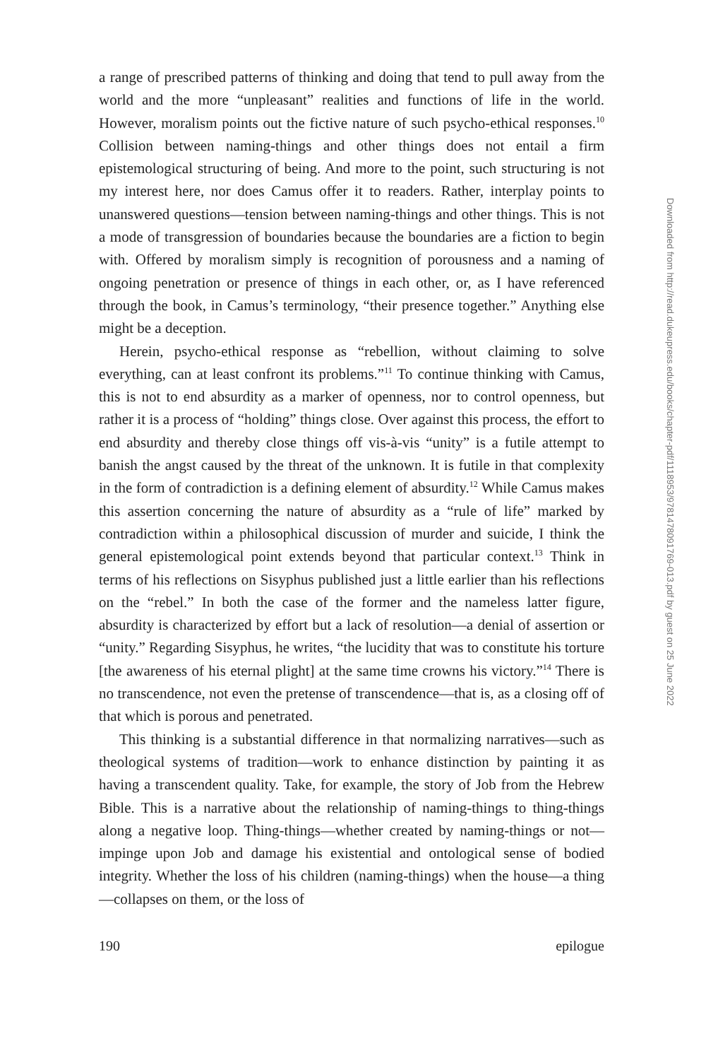a range of prescribed patterns of thinking and doing that tend to pull away from the world and the more “unpleasant” realities and functions of life in the world. However, moralism points out the fictive nature of such psycho-ethical responses.<sup>10</sup> Collision between naming-things and other things does not entail a firm epistemological structuring of being. And more to the point, such structuring is not my interest here, nor does Camus offer it to readers. Rather, interplay points to unanswered questions—tension between naming-things and other things. This is not a mode of transgression of boundaries because the boundaries are a fiction to begin with. Offered by moralism simply is recognition of porousness and a naming of ongoing penetration or presence of things in each other, or, as I have referenced through the book, in Camus’s terminology, “their presence together.” Anything else might be a deception.
Herein, psycho-ethical response as “rebellion, without claiming to solve everything, can at least confront its problems.”<sup>11</sup> To continue thinking with Camus, this is not to end absurdity as a marker of openness, nor to control openness, but rather it is a process of “holding” things close. Over against this process, the effort to end absurdity and thereby close things off vis-à-vis “unity” is a futile attempt to banish the angst caused by the threat of the unknown. It is futile in that complexity in the form of contradiction is a defining element of absurdity.<sup>12</sup> While Camus makes this assertion concerning the nature of absurdity as a “rule of life” marked by contradiction within a philosophical discussion of murder and suicide, I think the general epistemological point extends beyond that particular context.<sup>13</sup> Think in terms of his reflections on Sisyphus published just a little earlier than his reflections on the “rebel.” In both the case of the former and the nameless latter figure, absurdity is characterized by effort but a lack of resolution—a denial of assertion or “unity.” Regarding Sisyphus, he writes, “the lucidity that was to constitute his torture [the awareness of his eternal plight] at the same time crowns his victory.”<sup>14</sup> There is no transcendence, not even the pretense of transcendence—that is, as a closing off of that which is porous and penetrated.
This thinking is a substantial difference in that normalizing narratives—such as theological systems of tradition—work to enhance distinction by painting it as having a transcendent quality. Take, for example, the story of Job from the Hebrew Bible. This is a narrative about the relationship of naming-things to thing-things along a negative loop. Thing-things—whether created by naming-things or not—impinge upon Job and damage his existential and ontological sense of bodied integrity. Whether the loss of his children (naming-things) when the house—a thing—collapses on them, or the loss of
190 epilogue
Downloaded from http://read.dukeupress.edu/books/chapter-pdf/1118953/9781478091769-013.pdf by guest on 25 June 2022